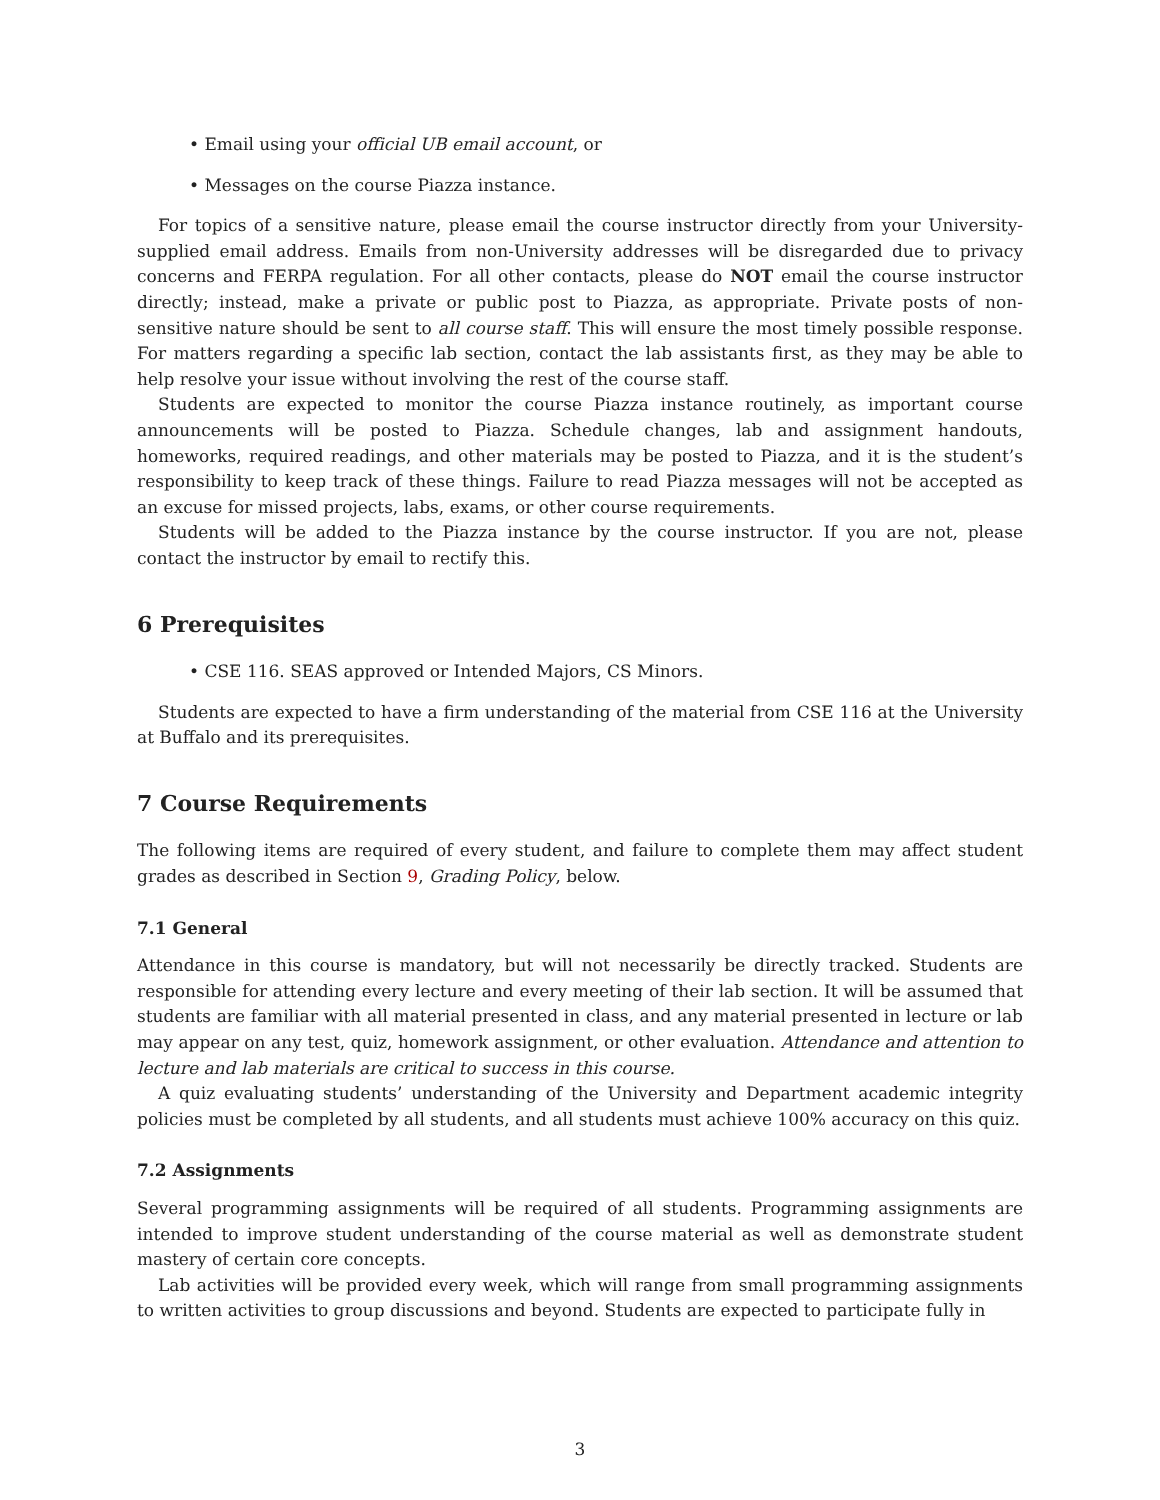• Email using your official UB email account, or
• Messages on the course Piazza instance.
For topics of a sensitive nature, please email the course instructor directly from your University-supplied email address. Emails from non-University addresses will be disregarded due to privacy concerns and FERPA regulation. For all other contacts, please do NOT email the course instructor directly; instead, make a private or public post to Piazza, as appropriate. Private posts of non-sensitive nature should be sent to all course staff. This will ensure the most timely possible response. For matters regarding a specific lab section, contact the lab assistants first, as they may be able to help resolve your issue without involving the rest of the course staff.
Students are expected to monitor the course Piazza instance routinely, as important course announcements will be posted to Piazza. Schedule changes, lab and assignment handouts, homeworks, required readings, and other materials may be posted to Piazza, and it is the student’s responsibility to keep track of these things. Failure to read Piazza messages will not be accepted as an excuse for missed projects, labs, exams, or other course requirements.
Students will be added to the Piazza instance by the course instructor. If you are not, please contact the instructor by email to rectify this.
6 Prerequisites
• CSE 116. SEAS approved or Intended Majors, CS Minors.
Students are expected to have a firm understanding of the material from CSE 116 at the University at Buffalo and its prerequisites.
7 Course Requirements
The following items are required of every student, and failure to complete them may affect student grades as described in Section 9, Grading Policy, below.
7.1 General
Attendance in this course is mandatory, but will not necessarily be directly tracked. Students are responsible for attending every lecture and every meeting of their lab section. It will be assumed that students are familiar with all material presented in class, and any material presented in lecture or lab may appear on any test, quiz, homework assignment, or other evaluation. Attendance and attention to lecture and lab materials are critical to success in this course.
A quiz evaluating students’ understanding of the University and Department academic integrity policies must be completed by all students, and all students must achieve 100% accuracy on this quiz.
7.2 Assignments
Several programming assignments will be required of all students. Programming assignments are intended to improve student understanding of the course material as well as demonstrate student mastery of certain core concepts.
Lab activities will be provided every week, which will range from small programming assignments to written activities to group discussions and beyond. Students are expected to participate fully in
3